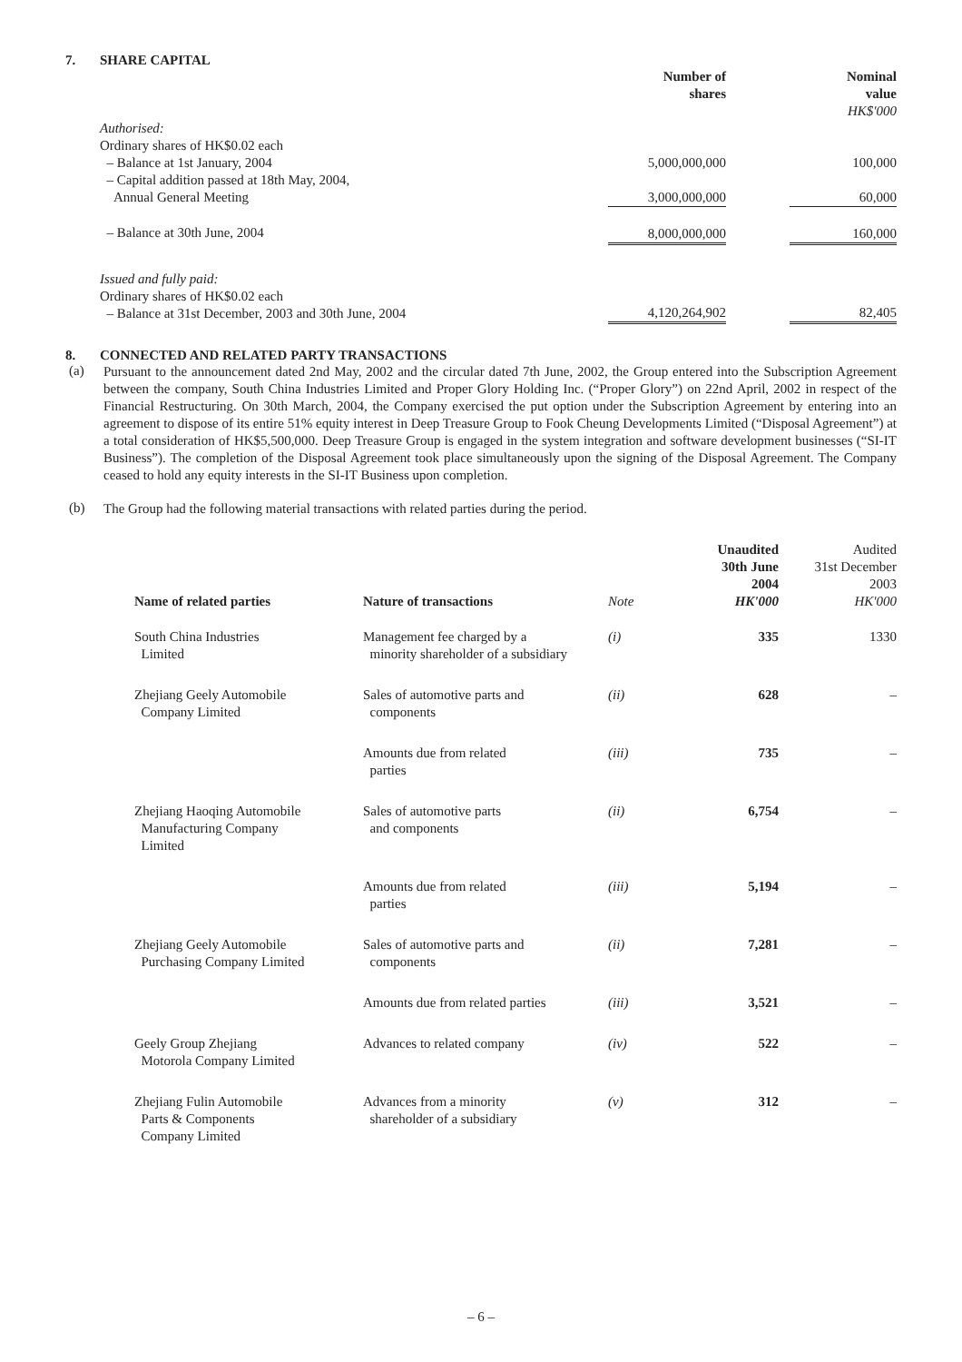7. SHARE CAPITAL
| | Number of shares | | Nominal value HK$'000 |
| Authorised: Ordinary shares of HK$0.02 each | | | |
| – Balance at 1st January, 2004 | 5,000,000,000 | | 100,000 |
| – Capital addition passed at 18th May, 2004, Annual General Meeting | 3,000,000,000 | | 60,000 |
| – Balance at 30th June, 2004 | 8,000,000,000 | | 160,000 |
| Issued and fully paid: Ordinary shares of HK$0.02 each – Balance at 31st December, 2003 and 30th June, 2004 | 4,120,264,902 | | 82,405 |
8. CONNECTED AND RELATED PARTY TRANSACTIONS
(a)
Pursuant to the announcement dated 2nd May, 2002 and the circular dated 7th June, 2002, the Group entered into the Subscription Agreement between the company, South China Industries Limited and Proper Glory Holding Inc. (“Proper Glory”) on 22nd April, 2002 in respect of the Financial Restructuring. On 30th March, 2004, the Company exercised the put option under the Subscription Agreement by entering into an agreement to dispose of its entire 51% equity interest in Deep Treasure Group to Fook Cheung Developments Limited (“Disposal Agreement”) at a total consideration of HK$5,500,000. Deep Treasure Group is engaged in the system integration and software development businesses (“SI-IT Business”). The completion of the Disposal Agreement took place simultaneously upon the signing of the Disposal Agreement. The Company ceased to hold any equity interests in the SI-IT Business upon completion.
(b)
The Group had the following material transactions with related parties during the period.
| Name of related parties | Nature of transactions | Note | Unaudited 30th June 2004 HK'000 | Audited 31st December 2003 HK'000 |
| --- | --- | --- | --- | --- |
| South China Industries Limited | Management fee charged by a minority shareholder of a subsidiary | (i) | 335 | 1330 |
| Zhejiang Geely Automobile Company Limited | Sales of automotive parts and components | (ii) | 628 | – |
| | Amounts due from related parties | (iii) | 735 | – |
| Zhejiang Haoqing Automobile Manufacturing Company Limited | Sales of automotive parts and components | (ii) | 6,754 | – |
| | Amounts due from related parties | (iii) | 5,194 | – |
| Zhejiang Geely Automobile Purchasing Company Limited | Sales of automotive parts and components | (ii) | 7,281 | – |
| | Amounts due from related parties | (iii) | 3,521 | – |
| Geely Group Zhejiang Motorola Company Limited | Advances to related company | (iv) | 522 | – |
| Zhejiang Fulin Automobile Parts & Components Company Limited | Advances from a minority shareholder of a subsidiary | (v) | 312 | – |
– 6 –